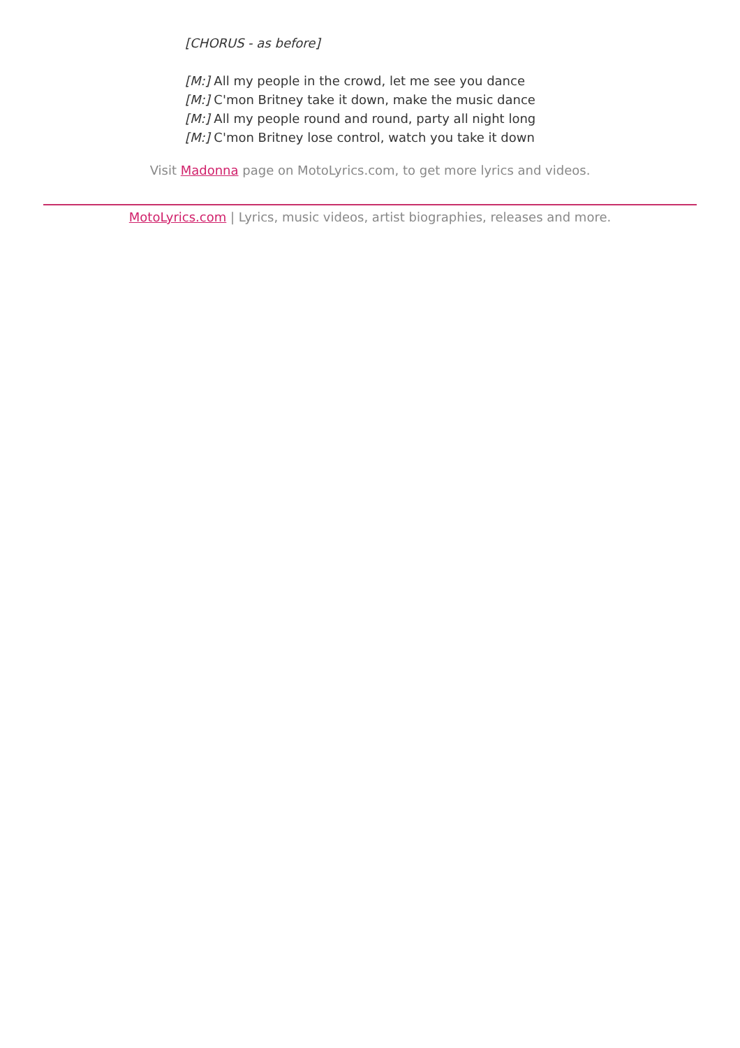[CHORUS - as before]
[M:] All my people in the crowd, let me see you dance
[M:] C'mon Britney take it down, make the music dance
[M:] All my people round and round, party all night long
[M:] C'mon Britney lose control, watch you take it down
Visit Madonna page on MotoLyrics.com, to get more lyrics and videos.
MotoLyrics.com | Lyrics, music videos, artist biographies, releases and more.